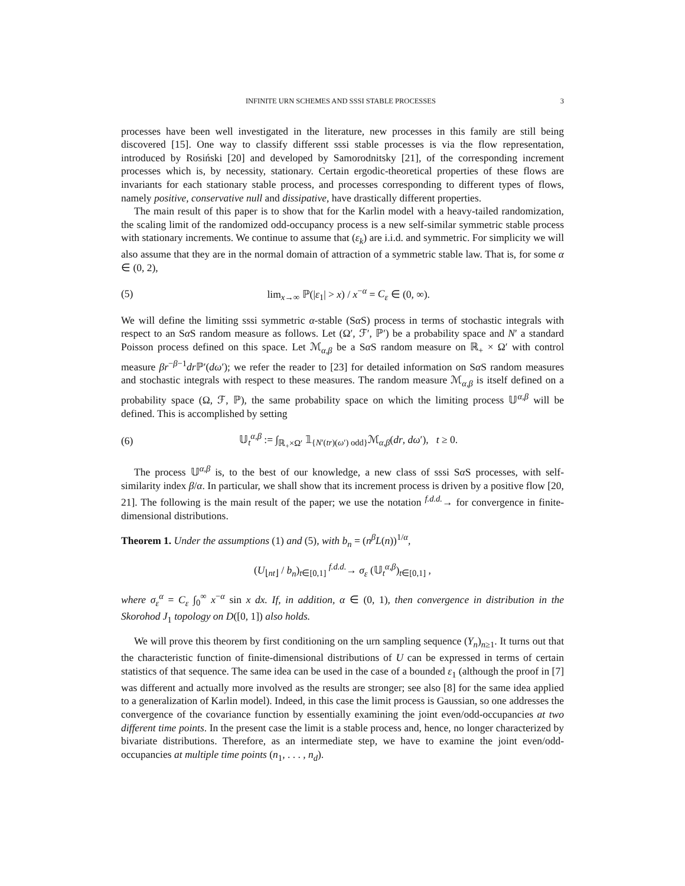INFINITE URN SCHEMES AND SSSI STABLE PROCESSES 3
processes have been well investigated in the literature, new processes in this family are still being discovered [15]. One way to classify different sssi stable processes is via the flow representation, introduced by Rosiński [20] and developed by Samorodnitsky [21], of the corresponding increment processes which is, by necessity, stationary. Certain ergodic-theoretical properties of these flows are invariants for each stationary stable process, and processes corresponding to different types of flows, namely positive, conservative null and dissipative, have drastically different properties.
The main result of this paper is to show that for the Karlin model with a heavy-tailed randomization, the scaling limit of the randomized odd-occupancy process is a new self-similar symmetric stable process with stationary increments. We continue to assume that (ε<sub>k</sub>) are i.i.d. and symmetric. For simplicity we will also assume that they are in the normal domain of attraction of a symmetric stable law. That is, for some α ∈ (0, 2),
(5) lim<sub>x→∞</sub> ℙ(|ε<sub>1</sub>| > x) / x<sup>−α</sup> = C<sub>ε</sub> ∈ (0, ∞).
We will define the limiting sssi symmetric α-stable (Sα S) process in terms of stochastic integrals with respect to an Sα S random measure as follows. Let (Ω′, ℱ′, ℙ′) be a probability space and N′ a standard Poisson process defined on this space. Let ℳ<sub>α,β</sub> be a Sα S random measure on ℝ<sub>+</sub> × Ω′ with control measure βr<sup>−β−1</sup>dr ℙ′(dω′); we refer the reader to [23] for detailed information on Sα S random measures and stochastic integrals with respect to these measures. The random measure ℳ<sub>α,β</sub> is itself defined on a probability space (Ω, ℱ, ℙ), the same probability space on which the limiting process 𝕌<sup>α,β</sup> will be defined. This is accomplished by setting
(6) 𝕌<sub>t</sub><sup>α,β</sup> := ∫<sub>ℝ<sub>+</sub>×Ω′</sub> 𝟙<sub>{N′(tr)(ω′) odd}</sub>ℳ<sub>α,β</sub>(dr, dω′), t ≥ 0.
The process 𝕌<sup>α,β</sup> is, to the best of our knowledge, a new class of sssi Sα S processes, with self-similarity index β/α. In particular, we shall show that its increment process is driven by a positive flow [20, 21]. The following is the main result of the paper; we use the notation <sup>f.d.d.</sup>→ for convergence in finite-dimensional distributions.
Theorem 1. Under the assumptions (1) and (5), with b<sub>n</sub> = (n<sup>β</sup>L(n))<sup>1/α</sup>,
(U<sub>⌊nt⌋</sub> / b<sub>n</sub>)<sub>t∈[0,1]</sub> <sup>f.d.d.</sup>→ σ<sub>ε</sub> (𝕌<sub>t</sub><sup>α,β</sup>)<sub>t∈[0,1]</sub> ,
where σ<sub>ε</sub><sup>α</sup> = C<sub>ε</sub> ∫<sub>0</sub><sup>∞</sup> x<sup>−α</sup> sin x dx. If, in addition, α ∈ (0, 1), then convergence in distribution in the Skorohod J<sub>1</sub> topology on D([0, 1]) also holds.
We will prove this theorem by first conditioning on the urn sampling sequence (Y<sub>n</sub>)<sub>n≥1</sub>. It turns out that the characteristic function of finite-dimensional distributions of U can be expressed in terms of certain statistics of that sequence. The same idea can be used in the case of a bounded ε<sub>1</sub> (although the proof in [7] was different and actually more involved as the results are stronger; see also [8] for the same idea applied to a generalization of Karlin model). Indeed, in this case the limit process is Gaussian, so one addresses the convergence of the covariance function by essentially examining the joint even/odd-occupancies at two different time points. In the present case the limit is a stable process and, hence, no longer characterized by bivariate distributions. Therefore, as an intermediate step, we have to examine the joint even/odd-occupancies at multiple time points (n<sub>1</sub>, . . . , n<sub>d</sub>).